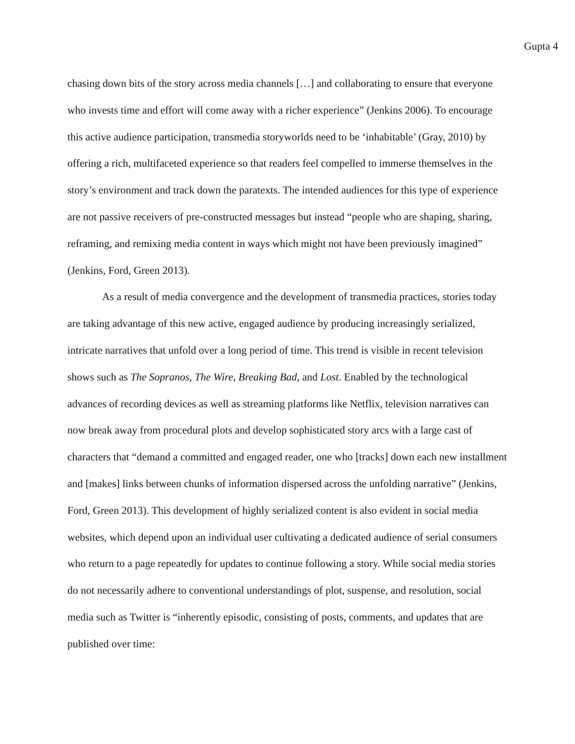Gupta 4
chasing down bits of the story across media channels […] and collaborating to ensure that everyone who invests time and effort will come away with a richer experience” (Jenkins 2006). To encourage this active audience participation, transmedia storyworlds need to be ‘inhabitable’ (Gray, 2010) by offering a rich, multifaceted experience so that readers feel compelled to immerse themselves in the story’s environment and track down the paratexts. The intended audiences for this type of experience are not passive receivers of pre-constructed messages but instead “people who are shaping, sharing, reframing, and remixing media content in ways which might not have been previously imagined” (Jenkins, Ford, Green 2013).
As a result of media convergence and the development of transmedia practices, stories today are taking advantage of this new active, engaged audience by producing increasingly serialized, intricate narratives that unfold over a long period of time. This trend is visible in recent television shows such as The Sopranos, The Wire, Breaking Bad, and Lost. Enabled by the technological advances of recording devices as well as streaming platforms like Netflix, television narratives can now break away from procedural plots and develop sophisticated story arcs with a large cast of characters that “demand a committed and engaged reader, one who [tracks] down each new installment and [makes] links between chunks of information dispersed across the unfolding narrative” (Jenkins, Ford, Green 2013). This development of highly serialized content is also evident in social media websites, which depend upon an individual user cultivating a dedicated audience of serial consumers who return to a page repeatedly for updates to continue following a story. While social media stories do not necessarily adhere to conventional understandings of plot, suspense, and resolution, social media such as Twitter is “inherently episodic, consisting of posts, comments, and updates that are published over time: